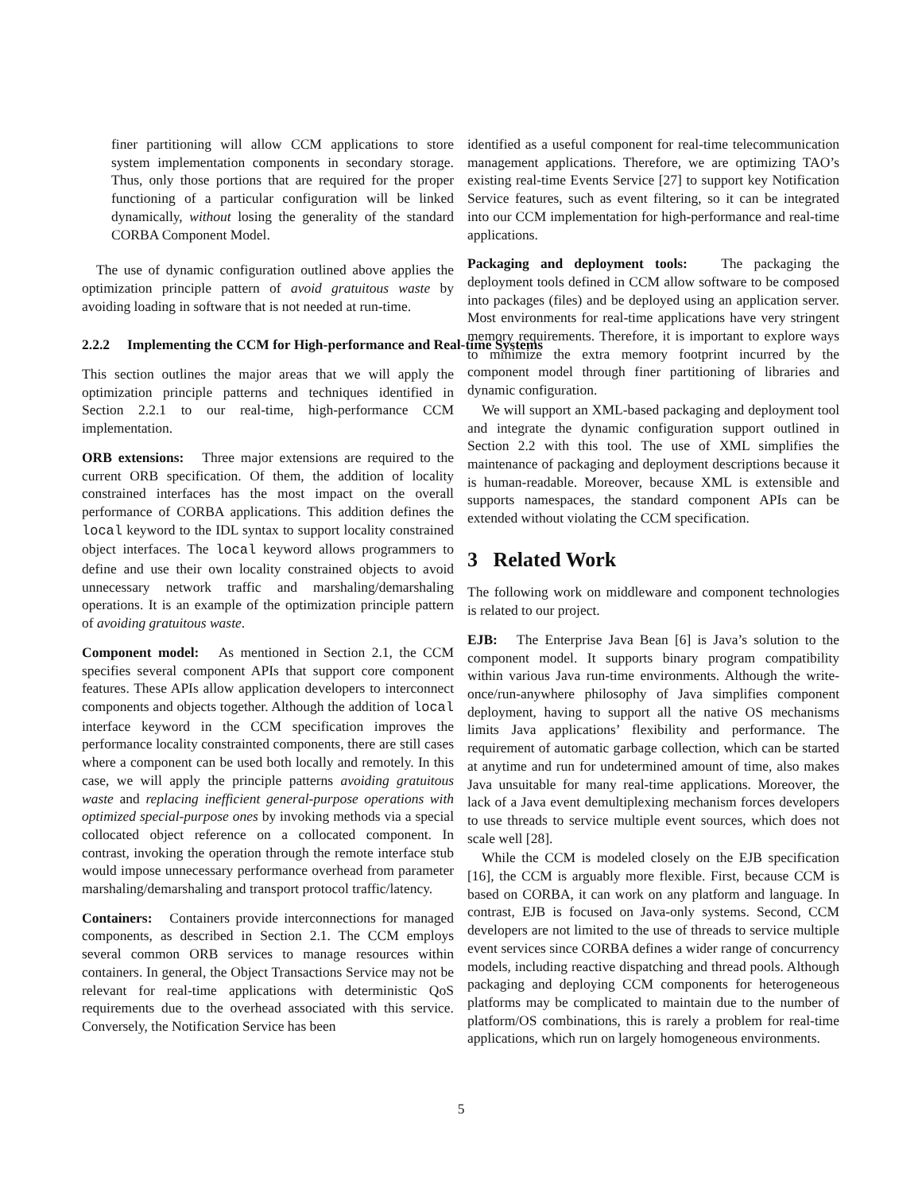finer partitioning will allow CCM applications to store system implementation components in secondary storage. Thus, only those portions that are required for the proper functioning of a particular configuration will be linked dynamically, without losing the generality of the standard CORBA Component Model.
The use of dynamic configuration outlined above applies the optimization principle pattern of avoid gratuitous waste by avoiding loading in software that is not needed at run-time.
2.2.2 Implementing the CCM for High-performance and Real-time Systems
This section outlines the major areas that we will apply the optimization principle patterns and techniques identified in Section 2.2.1 to our real-time, high-performance CCM implementation.
ORB extensions: Three major extensions are required to the current ORB specification. Of them, the addition of locality constrained interfaces has the most impact on the overall performance of CORBA applications. This addition defines the local keyword to the IDL syntax to support locality constrained object interfaces. The local keyword allows programmers to define and use their own locality constrained objects to avoid unnecessary network traffic and marshaling/demarshaling operations. It is an example of the optimization principle pattern of avoiding gratuitous waste.
Component model: As mentioned in Section 2.1, the CCM specifies several component APIs that support core component features. These APIs allow application developers to interconnect components and objects together. Although the addition of local interface keyword in the CCM specification improves the performance locality constrainted components, there are still cases where a component can be used both locally and remotely. In this case, we will apply the principle patterns avoiding gratuitous waste and replacing inefficient general-purpose operations with optimized special-purpose ones by invoking methods via a special collocated object reference on a collocated component. In contrast, invoking the operation through the remote interface stub would impose unnecessary performance overhead from parameter marshaling/demarshaling and transport protocol traffic/latency.
Containers: Containers provide interconnections for managed components, as described in Section 2.1. The CCM employs several common ORB services to manage resources within containers. In general, the Object Transactions Service may not be relevant for real-time applications with deterministic QoS requirements due to the overhead associated with this service. Conversely, the Notification Service has been
identified as a useful component for real-time telecommunication management applications. Therefore, we are optimizing TAO’s existing real-time Events Service [27] to support key Notification Service features, such as event filtering, so it can be integrated into our CCM implementation for high-performance and real-time applications.
Packaging and deployment tools: The packaging the deployment tools defined in CCM allow software to be composed into packages (files) and be deployed using an application server. Most environments for real-time applications have very stringent memory requirements. Therefore, it is important to explore ways to minimize the extra memory footprint incurred by the component model through finer partitioning of libraries and dynamic configuration.
We will support an XML-based packaging and deployment tool and integrate the dynamic configuration support outlined in Section 2.2 with this tool. The use of XML simplifies the maintenance of packaging and deployment descriptions because it is human-readable. Moreover, because XML is extensible and supports namespaces, the standard component APIs can be extended without violating the CCM specification.
3 Related Work
The following work on middleware and component technologies is related to our project.
EJB: The Enterprise Java Bean [6] is Java’s solution to the component model. It supports binary program compatibility within various Java run-time environments. Although the write-once/run-anywhere philosophy of Java simplifies component deployment, having to support all the native OS mechanisms limits Java applications’ flexibility and performance. The requirement of automatic garbage collection, which can be started at anytime and run for undetermined amount of time, also makes Java unsuitable for many real-time applications. Moreover, the lack of a Java event demultiplexing mechanism forces developers to use threads to service multiple event sources, which does not scale well [28].
While the CCM is modeled closely on the EJB specification [16], the CCM is arguably more flexible. First, because CCM is based on CORBA, it can work on any platform and language. In contrast, EJB is focused on Java-only systems. Second, CCM developers are not limited to the use of threads to service multiple event services since CORBA defines a wider range of concurrency models, including reactive dispatching and thread pools. Although packaging and deploying CCM components for heterogeneous platforms may be complicated to maintain due to the number of platform/OS combinations, this is rarely a problem for real-time applications, which run on largely homogeneous environments.
5